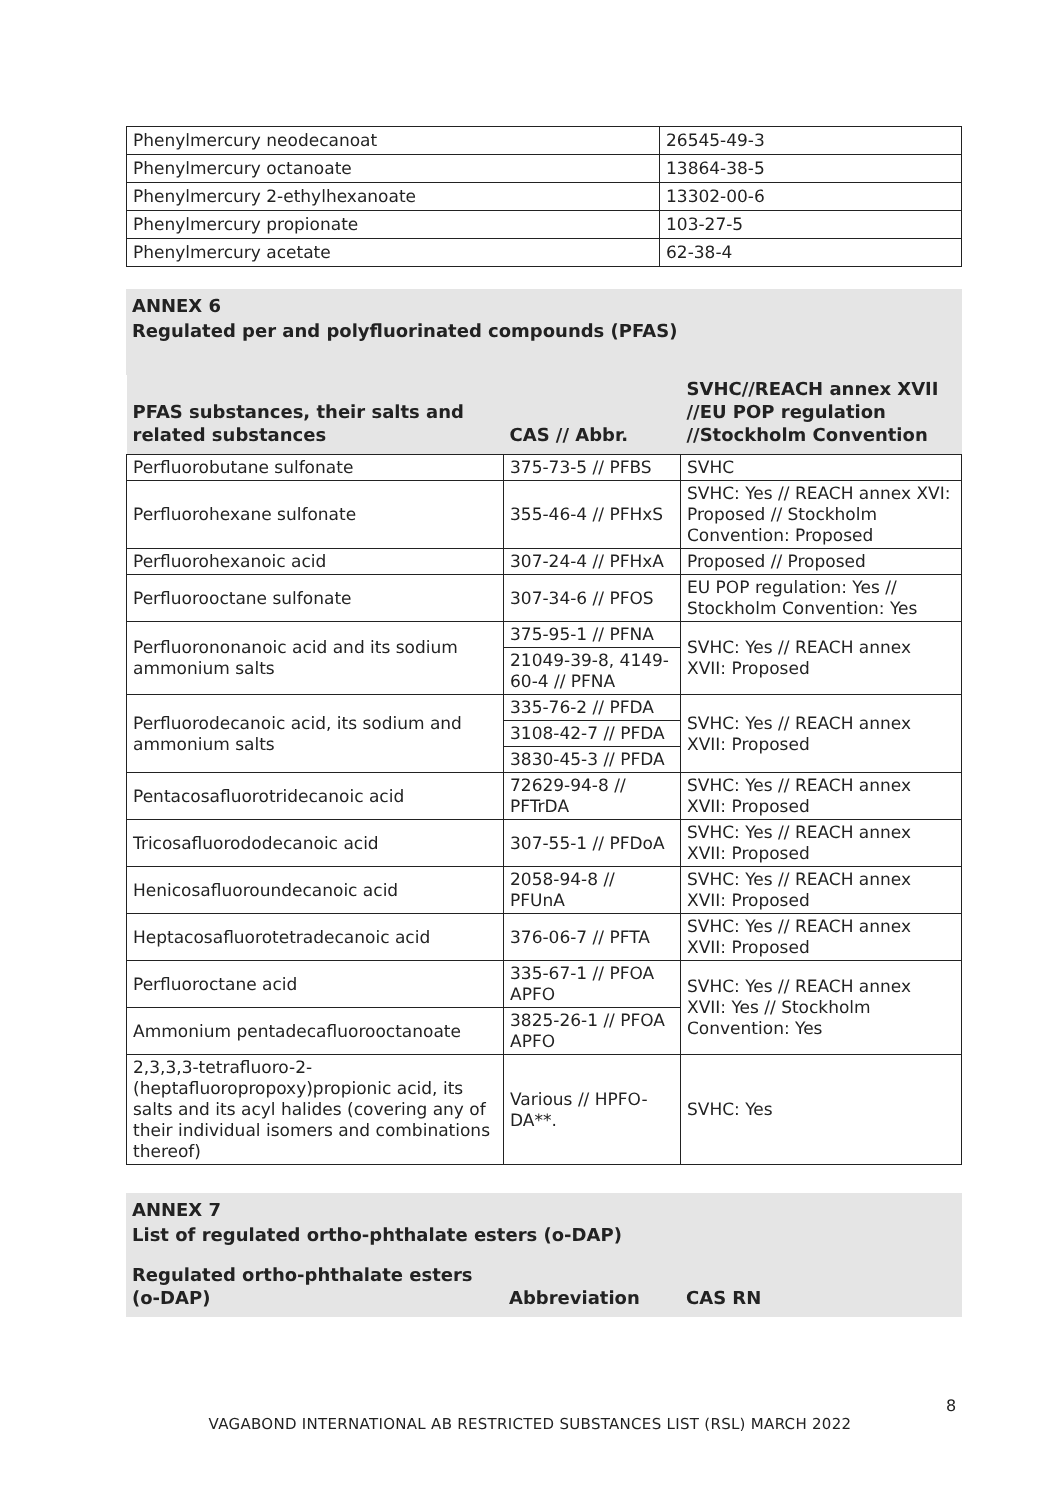| Phenylmercury neodecanoat | 26545-49-3 |
| Phenylmercury octanoate | 13864-38-5 |
| Phenylmercury 2-ethylhexanoate | 13302-00-6 |
| Phenylmercury propionate | 103-27-5 |
| Phenylmercury acetate | 62-38-4 |
ANNEX 6
Regulated per and polyfluorinated compounds (PFAS)
| PFAS substances, their salts and related substances | CAS // Abbr. | SVHC//REACH annex XVII //EU POP regulation //Stockholm Convention |
| --- | --- | --- |
| Perfluorobutane sulfonate | 375-73-5 // PFBS | SVHC |
| Perfluorohexane sulfonate | 355-46-4 // PFHxS | SVHC: Yes // REACH annex XVI: Proposed // Stockholm Convention: Proposed |
| Perfluorohexanoic acid | 307-24-4 // PFHxA | Proposed // Proposed |
| Perfluorooctane sulfonate | 307-34-6 // PFOS | EU POP regulation: Yes // Stockholm Convention: Yes |
| Perfluorononanoic acid and its sodium ammonium salts | 375-95-1 // PFNA | SVHC: Yes // REACH annex XVII: Proposed |
| | 21049-39-8, 4149-60-4 // PFNA | |
| Perfluorodecanoic acid, its sodium and ammonium salts | 335-76-2 // PFDA | SVHC: Yes // REACH annex XVII: Proposed |
| | 3108-42-7 // PFDA | |
| | 3830-45-3 // PFDA | |
| Pentacosafluorotridecanoic acid | 72629-94-8 // PFTrDA | SVHC: Yes // REACH annex XVII: Proposed |
| Tricosafluorododecanoic acid | 307-55-1 // PFDoA | SVHC: Yes // REACH annex XVII: Proposed |
| Henicosafluoroundecanoic acid | 2058-94-8 // PFUnA | SVHC: Yes // REACH annex XVII: Proposed |
| Heptacosafluorotetradecanoic acid | 376-06-7 // PFTA | SVHC: Yes // REACH annex XVII: Proposed |
| Perfluoroctane acid | 335-67-1 // PFOA APFO | SVHC: Yes // REACH annex XVII: Yes // Stockholm Convention: Yes |
| Ammonium pentadecafluorooctanoate | 3825-26-1 // PFOA APFO | |
| 2,3,3,3-tetrafluoro-2-(heptafluoropropoxy)propionic acid, its salts and its acyl halides (covering any of their individual isomers and combinations thereof) | Various // HPFO-DA**. | SVHC: Yes |
ANNEX 7
List of regulated ortho-phthalate esters (o-DAP)
| Regulated ortho-phthalate esters (o-DAP) | Abbreviation | CAS RN |
| --- | --- | --- |
8
VAGABOND INTERNATIONAL AB RESTRICTED SUBSTANCES LIST (RSL) MARCH 2022